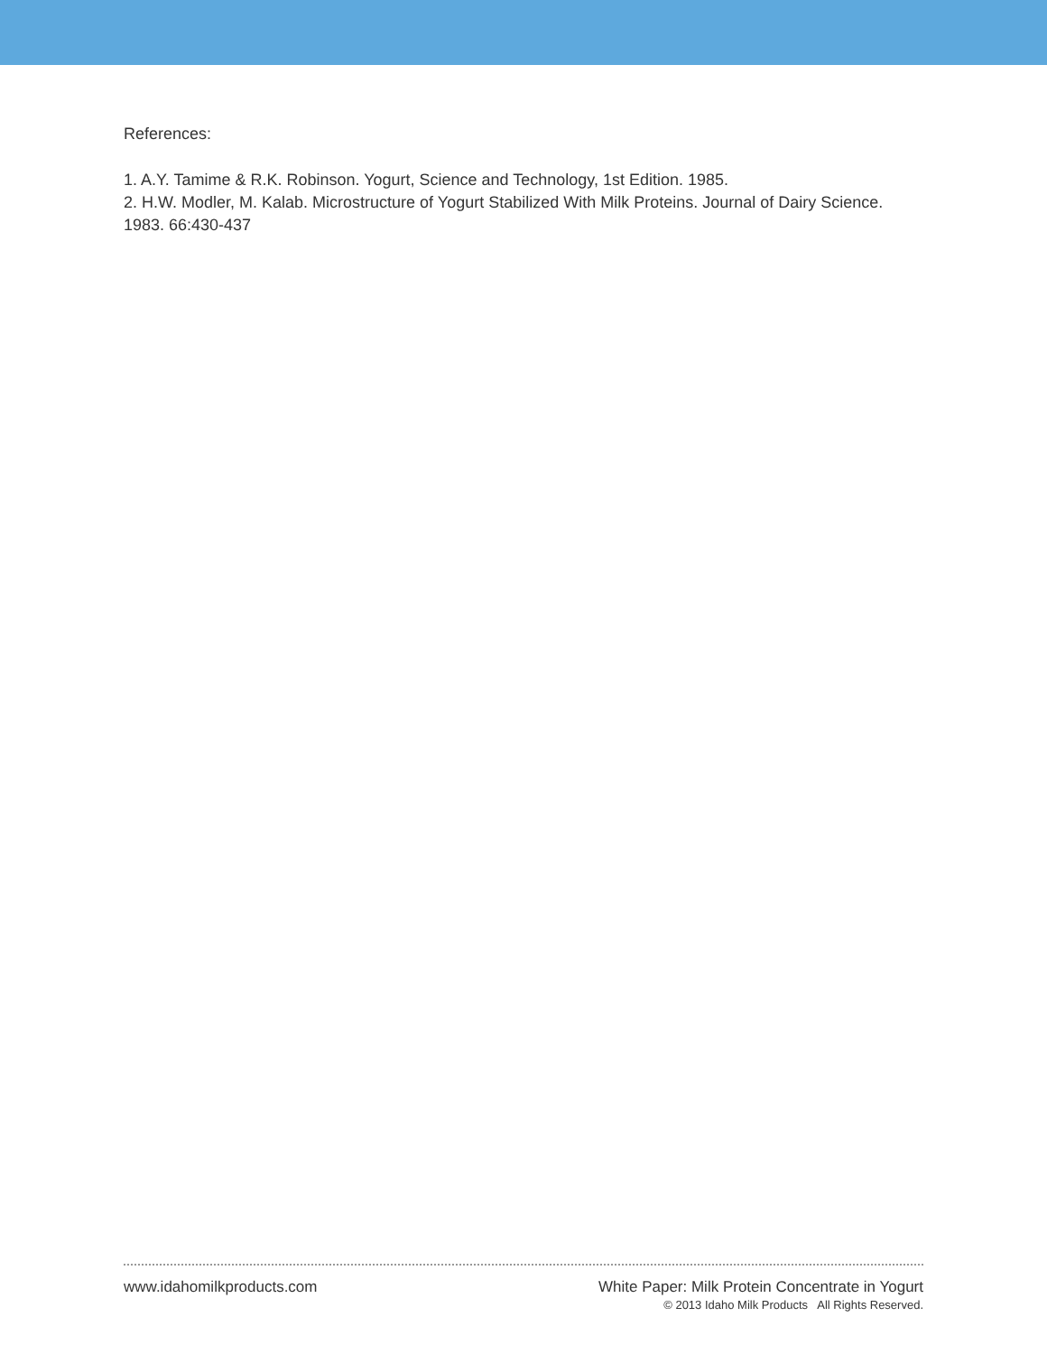References:
1. A.Y. Tamime & R.K. Robinson. Yogurt, Science and Technology, 1st Edition. 1985.
2. H.W. Modler, M. Kalab. Microstructure of Yogurt Stabilized With Milk Proteins. Journal of Dairy Science. 1983. 66:430-437
www.idahomilkproducts.com White Paper: Milk Protein Concentrate in Yogurt
© 2013 Idaho Milk Products All Rights Reserved.